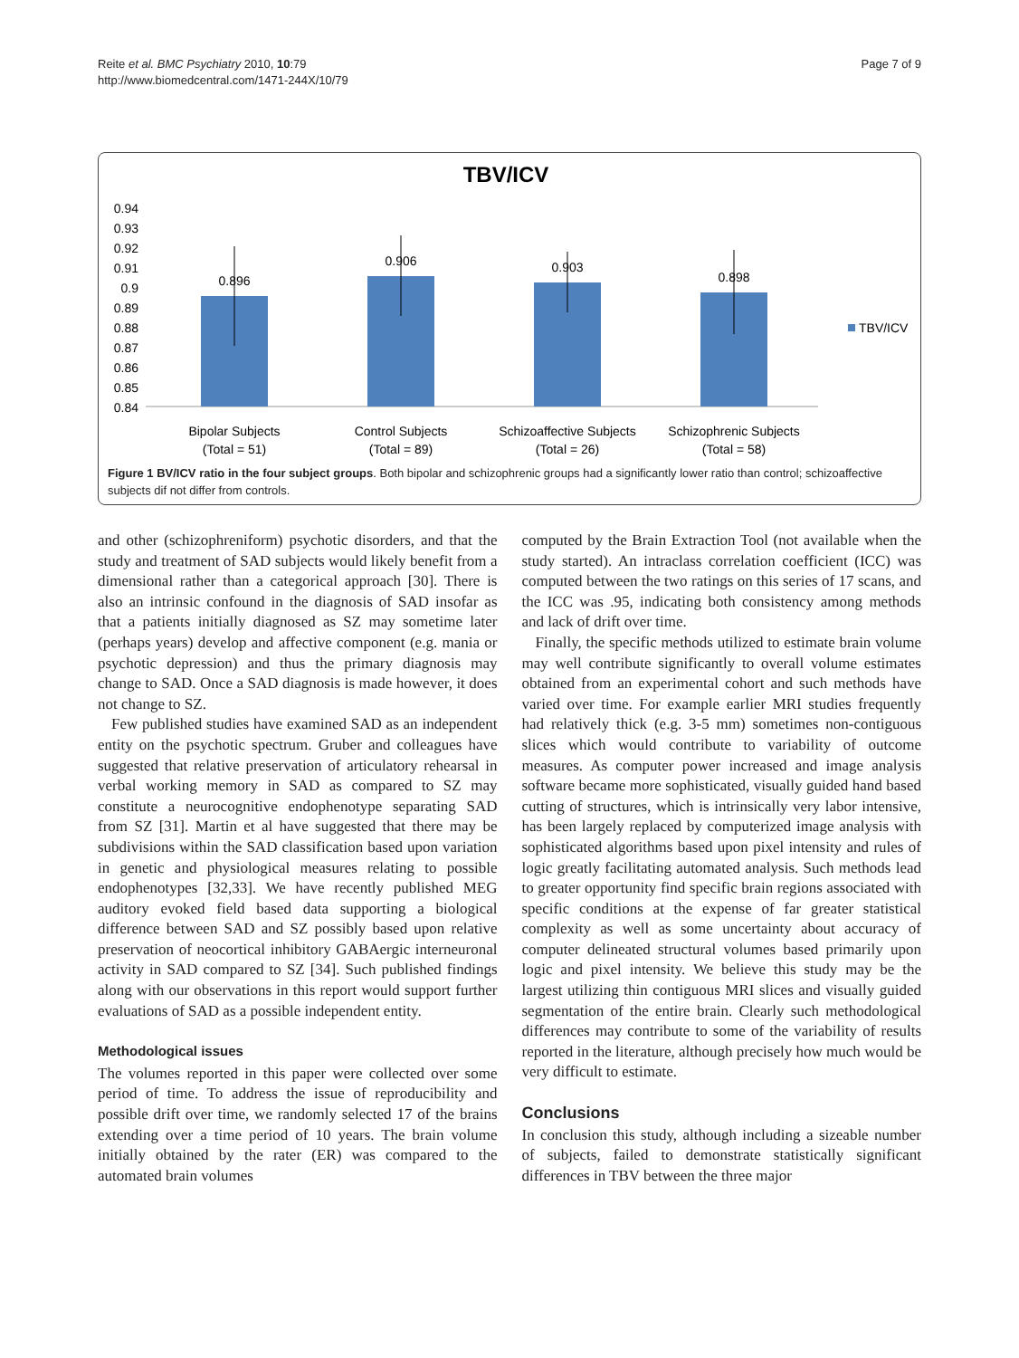Reite et al. BMC Psychiatry 2010, 10:79
http://www.biomedcentral.com/1471-244X/10/79
Page 7 of 9
TBV/ICV
0.94
0.93
0.92
0.91
0.9
0.89
0.88
0.87
0.86
0.85
0.84
0.896
0.906
0.903
0.898
TBV/ICV
Bipolar Subjects
(Total = 51)
Control Subjects
(Total = 89)
Schizoaffective Subjects
(Total = 26)
Schizophrenic Subjects
(Total = 58)
Figure 1 BV/ICV ratio in the four subject groups. Both bipolar and schizophrenic groups had a significantly lower ratio than control; schizoaffective subjects dif not differ from controls.
and other (schizophreniform) psychotic disorders, and that the study and treatment of SAD subjects would likely benefit from a dimensional rather than a categorical approach [30]. There is also an intrinsic confound in the diagnosis of SAD insofar as that a patients initially diagnosed as SZ may sometime later (perhaps years) develop and affective component (e.g. mania or psychotic depression) and thus the primary diagnosis may change to SAD. Once a SAD diagnosis is made however, it does not change to SZ.
Few published studies have examined SAD as an independent entity on the psychotic spectrum. Gruber and colleagues have suggested that relative preservation of articulatory rehearsal in verbal working memory in SAD as compared to SZ may constitute a neurocognitive endophenotype separating SAD from SZ [31]. Martin et al have suggested that there may be subdivisions within the SAD classification based upon variation in genetic and physiological measures relating to possible endophenotypes [32,33]. We have recently published MEG auditory evoked field based data supporting a biological difference between SAD and SZ possibly based upon relative preservation of neocortical inhibitory GABAergic interneuronal activity in SAD compared to SZ [34]. Such published findings along with our observations in this report would support further evaluations of SAD as a possible independent entity.
Methodological issues
The volumes reported in this paper were collected over some period of time. To address the issue of reproducibility and possible drift over time, we randomly selected 17 of the brains extending over a time period of 10 years. The brain volume initially obtained by the rater (ER) was compared to the automated brain volumes
computed by the Brain Extraction Tool (not available when the study started). An intraclass correlation coefficient (ICC) was computed between the two ratings on this series of 17 scans, and the ICC was .95, indicating both consistency among methods and lack of drift over time.
Finally, the specific methods utilized to estimate brain volume may well contribute significantly to overall volume estimates obtained from an experimental cohort and such methods have varied over time. For example earlier MRI studies frequently had relatively thick (e.g. 3-5 mm) sometimes non-contiguous slices which would contribute to variability of outcome measures. As computer power increased and image analysis software became more sophisticated, visually guided hand based cutting of structures, which is intrinsically very labor intensive, has been largely replaced by computerized image analysis with sophisticated algorithms based upon pixel intensity and rules of logic greatly facilitating automated analysis. Such methods lead to greater opportunity find specific brain regions associated with specific conditions at the expense of far greater statistical complexity as well as some uncertainty about accuracy of computer delineated structural volumes based primarily upon logic and pixel intensity. We believe this study may be the largest utilizing thin contiguous MRI slices and visually guided segmentation of the entire brain. Clearly such methodological differences may contribute to some of the variability of results reported in the literature, although precisely how much would be very difficult to estimate.
Conclusions
In conclusion this study, although including a sizeable number of subjects, failed to demonstrate statistically significant differences in TBV between the three major